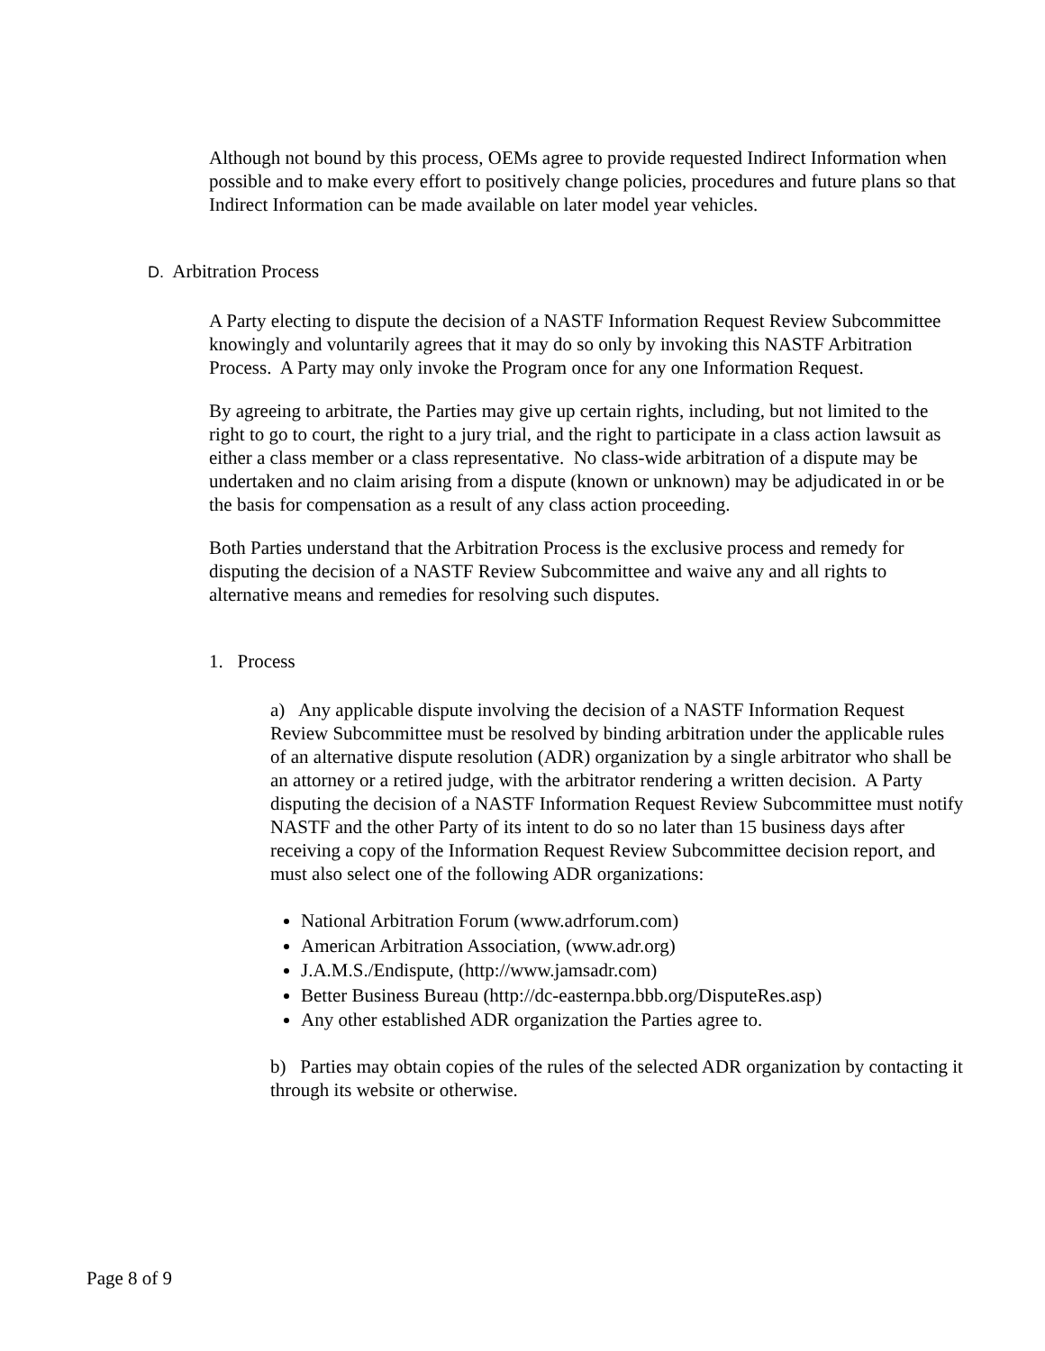Although not bound by this process, OEMs agree to provide requested Indirect Information when possible and to make every effort to positively change policies, procedures and future plans so that Indirect Information can be made available on later model year vehicles.
D. Arbitration Process
A Party electing to dispute the decision of a NASTF Information Request Review Subcommittee knowingly and voluntarily agrees that it may do so only by invoking this NASTF Arbitration Process. A Party may only invoke the Program once for any one Information Request.
By agreeing to arbitrate, the Parties may give up certain rights, including, but not limited to the right to go to court, the right to a jury trial, and the right to participate in a class action lawsuit as either a class member or a class representative. No class-wide arbitration of a dispute may be undertaken and no claim arising from a dispute (known or unknown) may be adjudicated in or be the basis for compensation as a result of any class action proceeding.
Both Parties understand that the Arbitration Process is the exclusive process and remedy for disputing the decision of a NASTF Review Subcommittee and waive any and all rights to alternative means and remedies for resolving such disputes.
1. Process
a) Any applicable dispute involving the decision of a NASTF Information Request Review Subcommittee must be resolved by binding arbitration under the applicable rules of an alternative dispute resolution (ADR) organization by a single arbitrator who shall be an attorney or a retired judge, with the arbitrator rendering a written decision. A Party disputing the decision of a NASTF Information Request Review Subcommittee must notify NASTF and the other Party of its intent to do so no later than 15 business days after receiving a copy of the Information Request Review Subcommittee decision report, and must also select one of the following ADR organizations:
National Arbitration Forum (www.adrforum.com)
American Arbitration Association, (www.adr.org)
J.A.M.S./Endispute, (http://www.jamsadr.com)
Better Business Bureau (http://dc-easternpa.bbb.org/DisputeRes.asp)
Any other established ADR organization the Parties agree to.
b) Parties may obtain copies of the rules of the selected ADR organization by contacting it through its website or otherwise.
Page 8 of 9